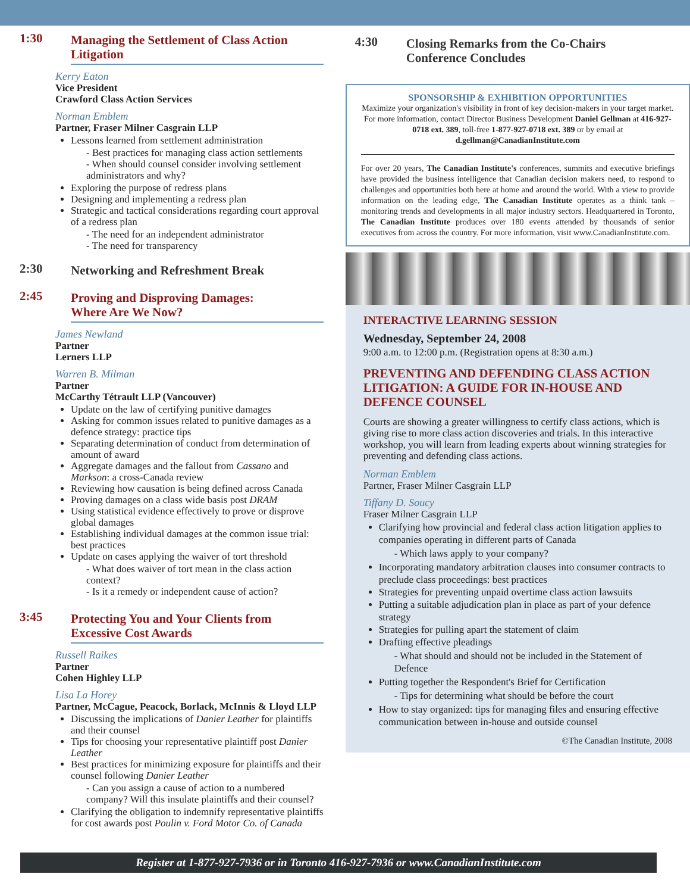1:30
Managing the Settlement of Class Action Litigation
Kerry Eaton
Vice President
Crawford Class Action Services
Norman Emblem
Partner, Fraser Milner Casgrain LLP
Lessons learned from settlement administration
- Best practices for managing class action settlements
- When should counsel consider involving settlement administrators and why?
Exploring the purpose of redress plans
Designing and implementing a redress plan
Strategic and tactical considerations regarding court approval of a redress plan
- The need for an independent administrator
- The need for transparency
2:30
Networking and Refreshment Break
2:45
Proving and Disproving Damages:
Where Are We Now?
James Newland
Partner
Lerners LLP
Warren B. Milman
Partner
McCarthy Tétrault LLP (Vancouver)
Update on the law of certifying punitive damages
Asking for common issues related to punitive damages as a defence strategy: practice tips
Separating determination of conduct from determination of amount of award
Aggregate damages and the fallout from Cassano and Markson: a cross-Canada review
Reviewing how causation is being defined across Canada
Proving damages on a class wide basis post DRAM
Using statistical evidence effectively to prove or disprove global damages
Establishing individual damages at the common issue trial: best practices
Update on cases applying the waiver of tort threshold
- What does waiver of tort mean in the class action context?
- Is it a remedy or independent cause of action?
3:45
Protecting You and Your Clients from
Excessive Cost Awards
Russell Raikes
Partner
Cohen Highley LLP
Lisa La Horey
Partner, McCague, Peacock, Borlack, McInnis & Lloyd LLP
Discussing the implications of Danier Leather for plaintiffs and their counsel
Tips for choosing your representative plaintiff post Danier Leather
Best practices for minimizing exposure for plaintiffs and their counsel following Danier Leather
- Can you assign a cause of action to a numbered company? Will this insulate plaintiffs and their counsel?
Clarifying the obligation to indemnify representative plaintiffs for cost awards post Poulin v. Ford Motor Co. of Canada
4:30
Closing Remarks from the Co-Chairs
Conference Concludes
SPONSORSHIP & EXHIBITION OPPORTUNITIES
Maximize your organization's visibility in front of key decision-makers in your target market. For more information, contact Director Business Development Daniel Gellman at 416-927-0718 ext. 389, toll-free 1-877-927-0718 ext. 389 or by email at d.gellman@CanadianInstitute.com
For over 20 years, The Canadian Institute's conferences, summits and executive briefings have provided the business intelligence that Canadian decision makers need, to respond to challenges and opportunities both here at home and around the world. With a view to provide information on the leading edge, The Canadian Institute operates as a think tank – monitoring trends and developments in all major industry sectors. Headquartered in Toronto, The Canadian Institute produces over 180 events attended by thousands of senior executives from across the country. For more information, visit www.CanadianInstitute.com.
INTERACTIVE LEARNING SESSION
Wednesday, September 24, 2008
9:00 a.m. to 12:00 p.m. (Registration opens at 8:30 a.m.)
PREVENTING AND DEFENDING CLASS ACTION LITIGATION: A GUIDE FOR IN-HOUSE AND DEFENCE COUNSEL
Courts are showing a greater willingness to certify class actions, which is giving rise to more class action discoveries and trials. In this interactive workshop, you will learn from leading experts about winning strategies for preventing and defending class actions.
Norman Emblem
Partner, Fraser Milner Casgrain LLP
Tiffany D. Soucy
Fraser Milner Casgrain LLP
Clarifying how provincial and federal class action litigation applies to companies operating in different parts of Canada
- Which laws apply to your company?
Incorporating mandatory arbitration clauses into consumer contracts to preclude class proceedings: best practices
Strategies for preventing unpaid overtime class action lawsuits
Putting a suitable adjudication plan in place as part of your defence strategy
Strategies for pulling apart the statement of claim
Drafting effective pleadings
- What should and should not be included in the Statement of Defence
Putting together the Respondent's Brief for Certification
- Tips for determining what should be before the court
How to stay organized: tips for managing files and ensuring effective communication between in-house and outside counsel
©The Canadian Institute, 2008
Register at 1-877-927-7936 or in Toronto 416-927-7936 or www.CanadianInstitute.com